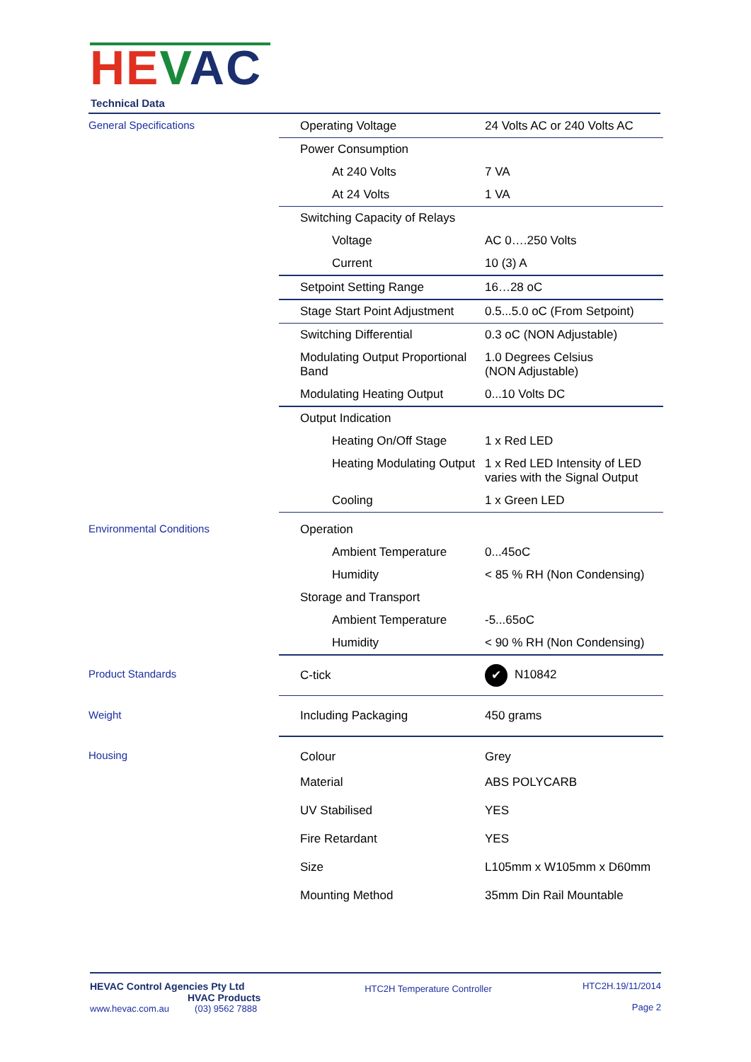HE VAC
Technical Data
| General Specifications | Operating Voltage | 24 Volts AC or 240 Volts AC |
| | Power Consumption | |
| | At 240 Volts | 7 VA |
| | At 24 Volts | 1 VA |
| | Switching Capacity of Relays | |
| | Voltage | AC 0….250 Volts |
| | Current | 10 (3) A |
| | Setpoint Setting Range | 16…28 oC |
| | Stage Start Point Adjustment | 0.5...5.0 oC (From Setpoint) |
| | Switching Differential | 0.3 oC (NON Adjustable) |
| | Modulating Output Proportional Band | 1.0 Degrees Celsius (NON Adjustable) |
| | Modulating Heating Output | 0...10 Volts DC |
| | Output Indication | |
| | Heating On/Off Stage | 1 x Red LED |
| | Heating Modulating Output | 1 x Red LED Intensity of LED varies with the Signal Output |
| | Cooling | 1 x Green LED |
| Environmental Conditions | Operation | |
| | Ambient Temperature | 0...45oC |
| | Humidity | < 85 % RH (Non Condensing) |
| | Storage and Transport | |
| | Ambient Temperature | -5...65oC |
| | Humidity | < 90 % RH (Non Condensing) |
| Product Standards | C-tick | ✔ N10842 |
| Weight | Including Packaging | 450 grams |
| Housing | Colour | Grey |
| | Material | ABS POLYCARB |
| | UV Stabilised | YES |
| | Fire Retardant | YES |
| | Size | L105mm x W105mm x D60mm |
| | Mounting Method | 35mm Din Rail Mountable |
HEVAC Control Agencies Pty Ltd
HVAC Products
www.hevac.com.au (03) 9562 7888
HTC2H Temperature Controller
HTC2H.19/11/2014
Page 2